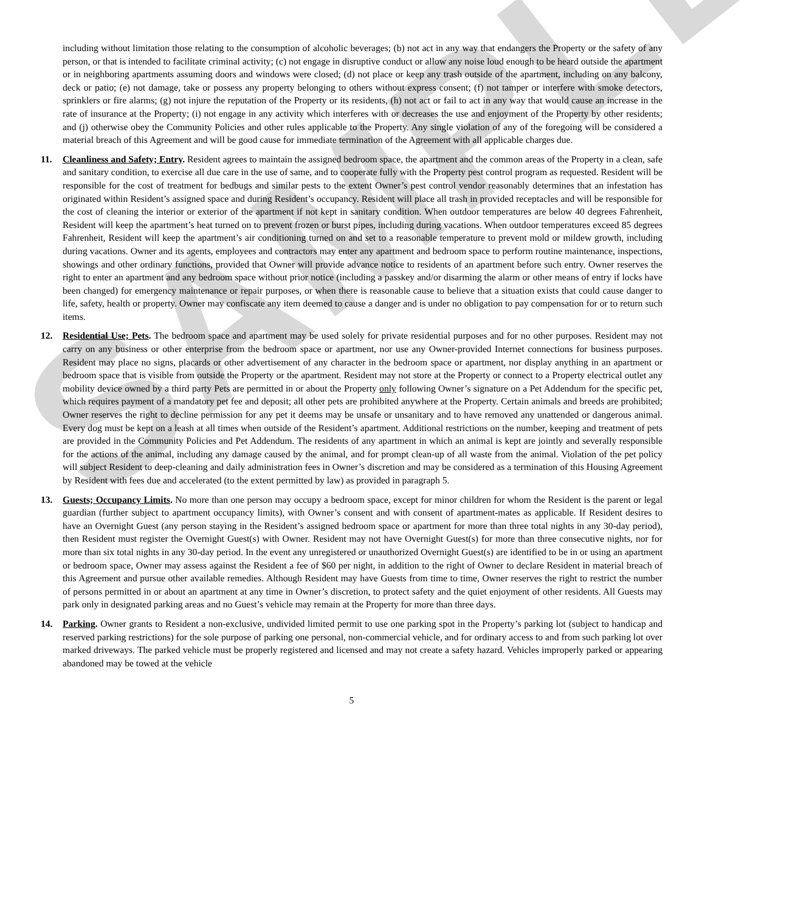SAMPLE
including without limitation those relating to the consumption of alcoholic beverages; (b) not act in any way that endangers the Property or the safety of any person, or that is intended to facilitate criminal activity; (c) not engage in disruptive conduct or allow any noise loud enough to be heard outside the apartment or in neighboring apartments assuming doors and windows were closed; (d) not place or keep any trash outside of the apartment, including on any balcony, deck or patio; (e) not damage, take or possess any property belonging to others without express consent; (f) not tamper or interfere with smoke detectors, sprinklers or fire alarms; (g) not injure the reputation of the Property or its residents, (h) not act or fail to act in any way that would cause an increase in the rate of insurance at the Property; (i) not engage in any activity which interferes with or decreases the use and enjoyment of the Property by other residents; and (j) otherwise obey the Community Policies and other rules applicable to the Property. Any single violation of any of the foregoing will be considered a material breach of this Agreement and will be good cause for immediate termination of the Agreement with all applicable charges due.
11. Cleanliness and Safety; Entry. Resident agrees to maintain the assigned bedroom space, the apartment and the common areas of the Property in a clean, safe and sanitary condition, to exercise all due care in the use of same, and to cooperate fully with the Property pest control program as requested. Resident will be responsible for the cost of treatment for bedbugs and similar pests to the extent Owner’s pest control vendor reasonably determines that an infestation has originated within Resident’s assigned space and during Resident’s occupancy. Resident will place all trash in provided receptacles and will be responsible for the cost of cleaning the interior or exterior of the apartment if not kept in sanitary condition. When outdoor temperatures are below 40 degrees Fahrenheit, Resident will keep the apartment’s heat turned on to prevent frozen or burst pipes, including during vacations. When outdoor temperatures exceed 85 degrees Fahrenheit, Resident will keep the apartment’s air conditioning turned on and set to a reasonable temperature to prevent mold or mildew growth, including during vacations. Owner and its agents, employees and contractors may enter any apartment and bedroom space to perform routine maintenance, inspections, showings and other ordinary functions, provided that Owner will provide advance notice to residents of an apartment before such entry. Owner reserves the right to enter an apartment and any bedroom space without prior notice (including a passkey and/or disarming the alarm or other means of entry if locks have been changed) for emergency maintenance or repair purposes, or when there is reasonable cause to believe that a situation exists that could cause danger to life, safety, health or property. Owner may confiscate any item deemed to cause a danger and is under no obligation to pay compensation for or to return such items.
12. Residential Use; Pets. The bedroom space and apartment may be used solely for private residential purposes and for no other purposes. Resident may not carry on any business or other enterprise from the bedroom space or apartment, nor use any Owner-provided Internet connections for business purposes. Resident may place no signs, placards or other advertisement of any character in the bedroom space or apartment, nor display anything in an apartment or bedroom space that is visible from outside the Property or the apartment. Resident may not store at the Property or connect to a Property electrical outlet any mobility device owned by a third party Pets are permitted in or about the Property only following Owner’s signature on a Pet Addendum for the specific pet, which requires payment of a mandatory pet fee and deposit; all other pets are prohibited anywhere at the Property. Certain animals and breeds are prohibited; Owner reserves the right to decline permission for any pet it deems may be unsafe or unsanitary and to have removed any unattended or dangerous animal. Every dog must be kept on a leash at all times when outside of the Resident’s apartment. Additional restrictions on the number, keeping and treatment of pets are provided in the Community Policies and Pet Addendum. The residents of any apartment in which an animal is kept are jointly and severally responsible for the actions of the animal, including any damage caused by the animal, and for prompt clean-up of all waste from the animal. Violation of the pet policy will subject Resident to deep-cleaning and daily administration fees in Owner’s discretion and may be considered as a termination of this Housing Agreement by Resident with fees due and accelerated (to the extent permitted by law) as provided in paragraph 5.
13. Guests; Occupancy Limits. No more than one person may occupy a bedroom space, except for minor children for whom the Resident is the parent or legal guardian (further subject to apartment occupancy limits), with Owner’s consent and with consent of apartment-mates as applicable. If Resident desires to have an Overnight Guest (any person staying in the Resident’s assigned bedroom space or apartment for more than three total nights in any 30-day period), then Resident must register the Overnight Guest(s) with Owner. Resident may not have Overnight Guest(s) for more than three consecutive nights, nor for more than six total nights in any 30-day period. In the event any unregistered or unauthorized Overnight Guest(s) are identified to be in or using an apartment or bedroom space, Owner may assess against the Resident a fee of $60 per night, in addition to the right of Owner to declare Resident in material breach of this Agreement and pursue other available remedies. Although Resident may have Guests from time to time, Owner reserves the right to restrict the number of persons permitted in or about an apartment at any time in Owner’s discretion, to protect safety and the quiet enjoyment of other residents. All Guests may park only in designated parking areas and no Guest’s vehicle may remain at the Property for more than three days.
14. Parking. Owner grants to Resident a non-exclusive, undivided limited permit to use one parking spot in the Property’s parking lot (subject to handicap and reserved parking restrictions) for the sole purpose of parking one personal, non-commercial vehicle, and for ordinary access to and from such parking lot over marked driveways. The parked vehicle must be properly registered and licensed and may not create a safety hazard. Vehicles improperly parked or appearing abandoned may be towed at the vehicle
5